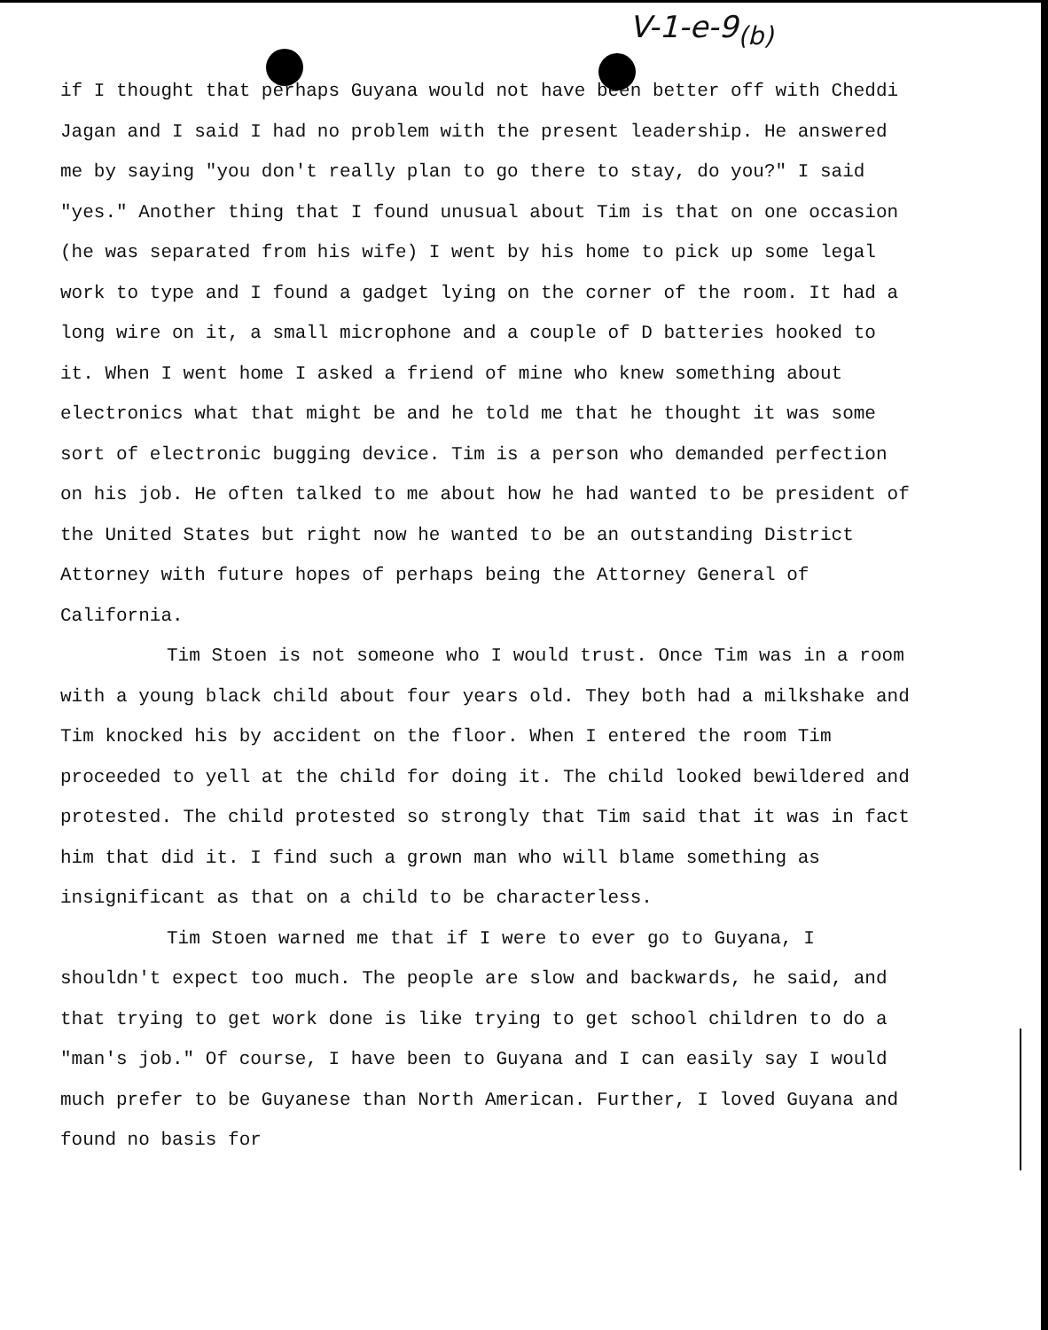V-1-e-9<sub>(b)</sub>
if I thought that perhaps Guyana would not have been better off with Cheddi Jagan and I said I had no problem with the present leadership. He answered me by saying "you don't really plan to go there to stay, do you?" I said "yes." Another thing that I found unusual about Tim is that on one occasion (he was separated from his wife) I went by his home to pick up some legal work to type and I found a gadget lying on the corner of the room. It had a long wire on it, a small microphone and a couple of D batteries hooked to it. When I went home I asked a friend of mine who knew something about electronics what that might be and he told me that he thought it was some sort of electronic bugging device. Tim is a person who demanded perfection on his job. He often talked to me about how he had wanted to be president of the United States but right now he wanted to be an outstanding District Attorney with future hopes of perhaps being the Attorney General of California.
Tim Stoen is not someone who I would trust. Once Tim was in a room with a young black child about four years old. They both had a milkshake and Tim knocked his by accident on the floor. When I entered the room Tim proceeded to yell at the child for doing it. The child looked bewildered and protested. The child protested so strongly that Tim said that it was in fact him that did it. I find such a grown man who will blame something as insignificant as that on a child to be characterless.
Tim Stoen warned me that if I were to ever go to Guyana, I shouldn't expect too much. The people are slow and backwards, he said, and that trying to get work done is like trying to get school children to do a "man's job." Of course, I have been to Guyana and I can easily say I would much prefer to be Guyanese than North American. Further, I loved Guyana and found no basis for